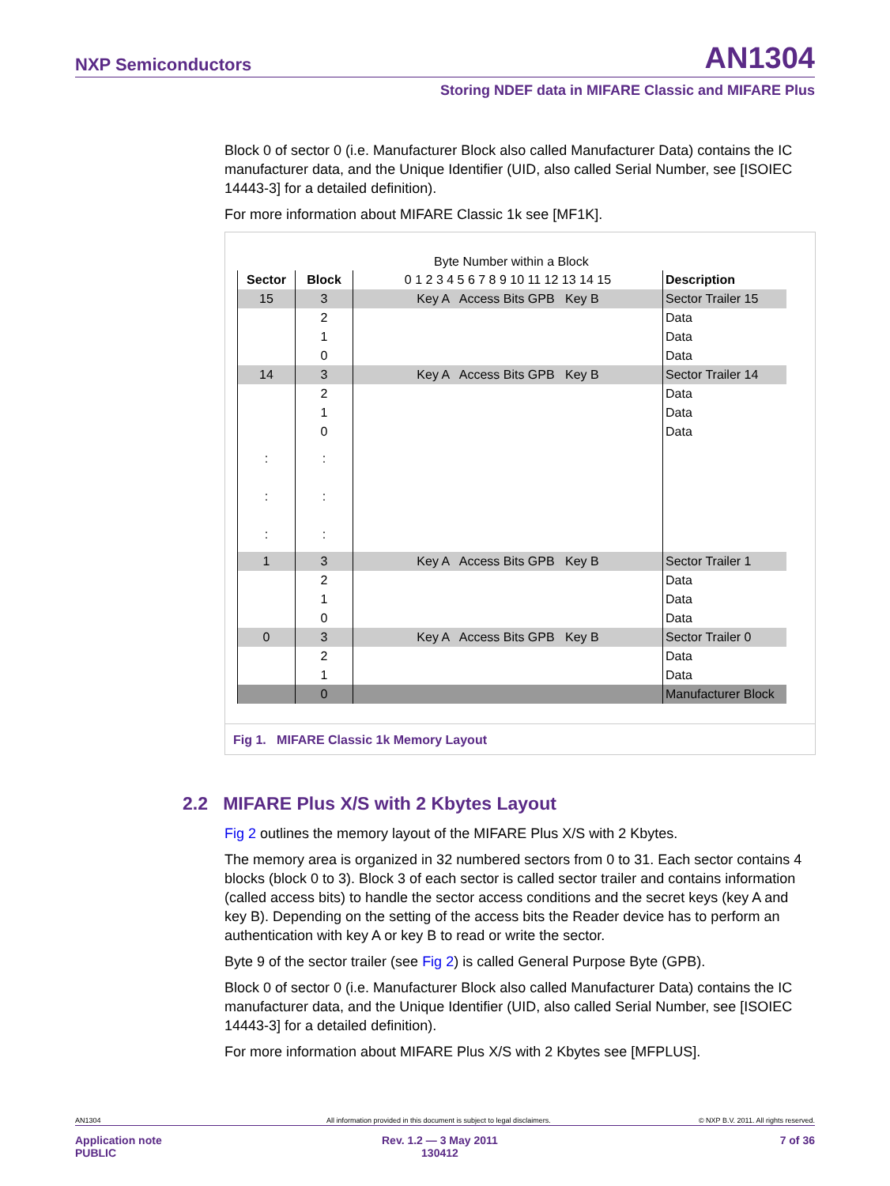NXP Semiconductors AN1304
Storing NDEF data in MIFARE Classic and MIFARE Plus
Block 0 of sector 0 (i.e. Manufacturer Block also called Manufacturer Data) contains the IC manufacturer data, and the Unique Identifier (UID, also called Serial Number, see [ISOIEC 14443-3] for a detailed definition).
For more information about MIFARE Classic 1k see [MF1K].
Byte Number within a Block
| Sector | Block | 0 1 2 3 4 5 6 7 8 9 10 11 12 13 14 15 | Description |
| 15 | 3 | Key A Access Bits GPB Key B | Sector Trailer 15 |
| | 2 | | Data |
| | 1 | | Data |
| | 0 | | Data |
| 14 | 3 | Key A Access Bits GPB Key B | Sector Trailer 14 |
| | 2 | | Data |
| | 1 | | Data |
| | 0 | | Data |
| : : : | : : : | | |
| 1 | 3 | Key A Access Bits GPB Key B | Sector Trailer 1 |
| | 2 | | Data |
| | 1 | | Data |
| | 0 | | Data |
| 0 | 3 | Key A Access Bits GPB Key B | Sector Trailer 0 |
| | 2 | | Data |
| | 1 | | Data |
| | 0 | | Manufacturer Block |
Fig 1. MIFARE Classic 1k Memory Layout
2.2 MIFARE Plus X/S with 2 Kbytes Layout
Fig 2 outlines the memory layout of the MIFARE Plus X/S with 2 Kbytes.
The memory area is organized in 32 numbered sectors from 0 to 31. Each sector contains 4 blocks (block 0 to 3). Block 3 of each sector is called sector trailer and contains information (called access bits) to handle the sector access conditions and the secret keys (key A and key B). Depending on the setting of the access bits the Reader device has to perform an authentication with key A or key B to read or write the sector.
Byte 9 of the sector trailer (see Fig 2) is called General Purpose Byte (GPB).
Block 0 of sector 0 (i.e. Manufacturer Block also called Manufacturer Data) contains the IC manufacturer data, and the Unique Identifier (UID, also called Serial Number, see [ISOIEC 14443-3] for a detailed definition).
For more information about MIFARE Plus X/S with 2 Kbytes see [MFPLUS].
AN1304 All information provided in this document is subject to legal disclaimers. © NXP B.V. 2011. All rights reserved.
Application note
PUBLIC
Rev. 1.2 — 3 May 2011
130412
7 of 36